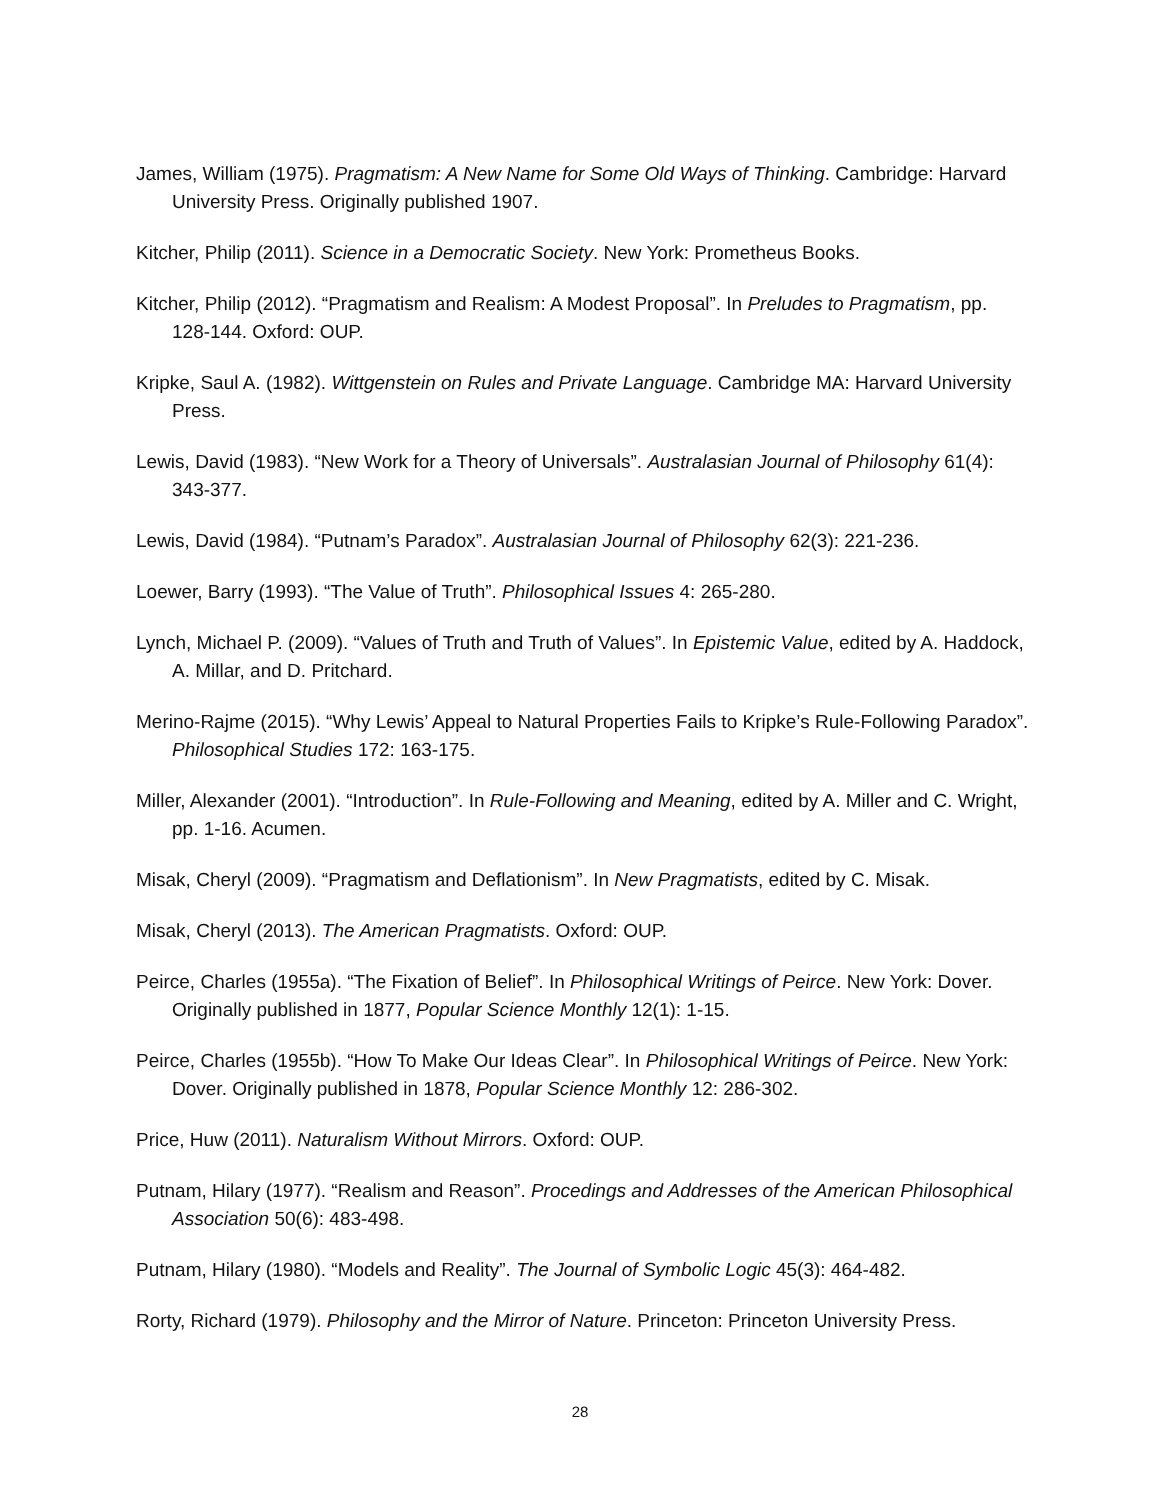James, William (1975). Pragmatism: A New Name for Some Old Ways of Thinking. Cambridge: Harvard University Press. Originally published 1907.
Kitcher, Philip (2011). Science in a Democratic Society. New York: Prometheus Books.
Kitcher, Philip (2012). “Pragmatism and Realism: A Modest Proposal”. In Preludes to Pragmatism, pp. 128-144. Oxford: OUP.
Kripke, Saul A. (1982). Wittgenstein on Rules and Private Language. Cambridge MA: Harvard University Press.
Lewis, David (1983). “New Work for a Theory of Universals”. Australasian Journal of Philosophy 61(4): 343-377.
Lewis, David (1984). “Putnam’s Paradox”. Australasian Journal of Philosophy 62(3): 221-236.
Loewer, Barry (1993). “The Value of Truth”. Philosophical Issues 4: 265-280.
Lynch, Michael P. (2009). “Values of Truth and Truth of Values”. In Epistemic Value, edited by A. Haddock, A. Millar, and D. Pritchard.
Merino-Rajme (2015). “Why Lewis’ Appeal to Natural Properties Fails to Kripke’s Rule-Following Paradox”. Philosophical Studies 172: 163-175.
Miller, Alexander (2001). “Introduction”. In Rule-Following and Meaning, edited by A. Miller and C. Wright, pp. 1-16. Acumen.
Misak, Cheryl (2009). “Pragmatism and Deflationism”. In New Pragmatists, edited by C. Misak.
Misak, Cheryl (2013). The American Pragmatists. Oxford: OUP.
Peirce, Charles (1955a). “The Fixation of Belief”. In Philosophical Writings of Peirce. New York: Dover. Originally published in 1877, Popular Science Monthly 12(1): 1-15.
Peirce, Charles (1955b). “How To Make Our Ideas Clear”. In Philosophical Writings of Peirce. New York: Dover. Originally published in 1878, Popular Science Monthly 12: 286-302.
Price, Huw (2011). Naturalism Without Mirrors. Oxford: OUP.
Putnam, Hilary (1977). “Realism and Reason”. Procedings and Addresses of the American Philosophical Association 50(6): 483-498.
Putnam, Hilary (1980). “Models and Reality”. The Journal of Symbolic Logic 45(3): 464-482.
Rorty, Richard (1979). Philosophy and the Mirror of Nature. Princeton: Princeton University Press.
28